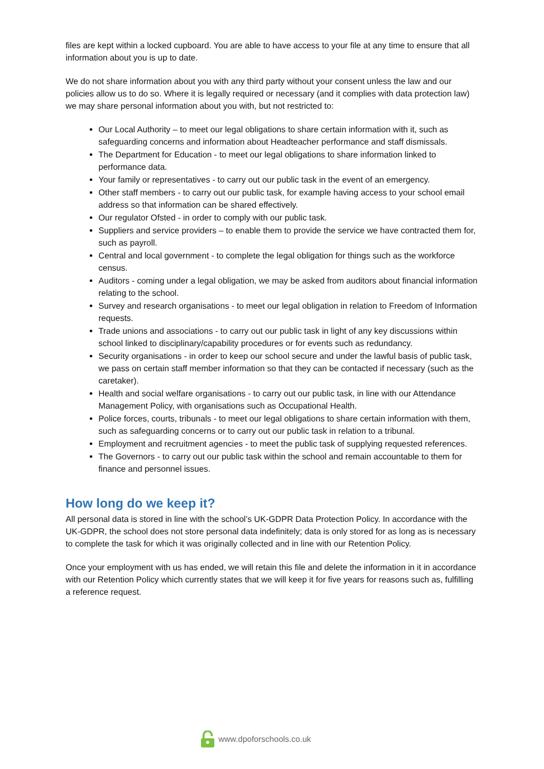files are kept within a locked cupboard. You are able to have access to your file at any time to ensure that all information about you is up to date.
We do not share information about you with any third party without your consent unless the law and our policies allow us to do so. Where it is legally required or necessary (and it complies with data protection law) we may share personal information about you with, but not restricted to:
Our Local Authority – to meet our legal obligations to share certain information with it, such as safeguarding concerns and information about Headteacher performance and staff dismissals.
The Department for Education - to meet our legal obligations to share information linked to performance data.
Your family or representatives - to carry out our public task in the event of an emergency.
Other staff members - to carry out our public task, for example having access to your school email address so that information can be shared effectively.
Our regulator Ofsted - in order to comply with our public task.
Suppliers and service providers – to enable them to provide the service we have contracted them for, such as payroll.
Central and local government - to complete the legal obligation for things such as the workforce census.
Auditors - coming under a legal obligation, we may be asked from auditors about financial information relating to the school.
Survey and research organisations - to meet our legal obligation in relation to Freedom of Information requests.
Trade unions and associations - to carry out our public task in light of any key discussions within school linked to disciplinary/capability procedures or for events such as redundancy.
Security organisations - in order to keep our school secure and under the lawful basis of public task, we pass on certain staff member information so that they can be contacted if necessary (such as the caretaker).
Health and social welfare organisations - to carry out our public task, in line with our Attendance Management Policy, with organisations such as Occupational Health.
Police forces, courts, tribunals - to meet our legal obligations to share certain information with them, such as safeguarding concerns or to carry out our public task in relation to a tribunal.
Employment and recruitment agencies - to meet the public task of supplying requested references.
The Governors - to carry out our public task within the school and remain accountable to them for finance and personnel issues.
How long do we keep it?
All personal data is stored in line with the school’s UK-GDPR Data Protection Policy. In accordance with the UK-GDPR, the school does not store personal data indefinitely; data is only stored for as long as is necessary to complete the task for which it was originally collected and in line with our Retention Policy.
Once your employment with us has ended, we will retain this file and delete the information in it in accordance with our Retention Policy which currently states that we will keep it for five years for reasons such as, fulfilling a reference request.
www.dpoforschools.co.uk